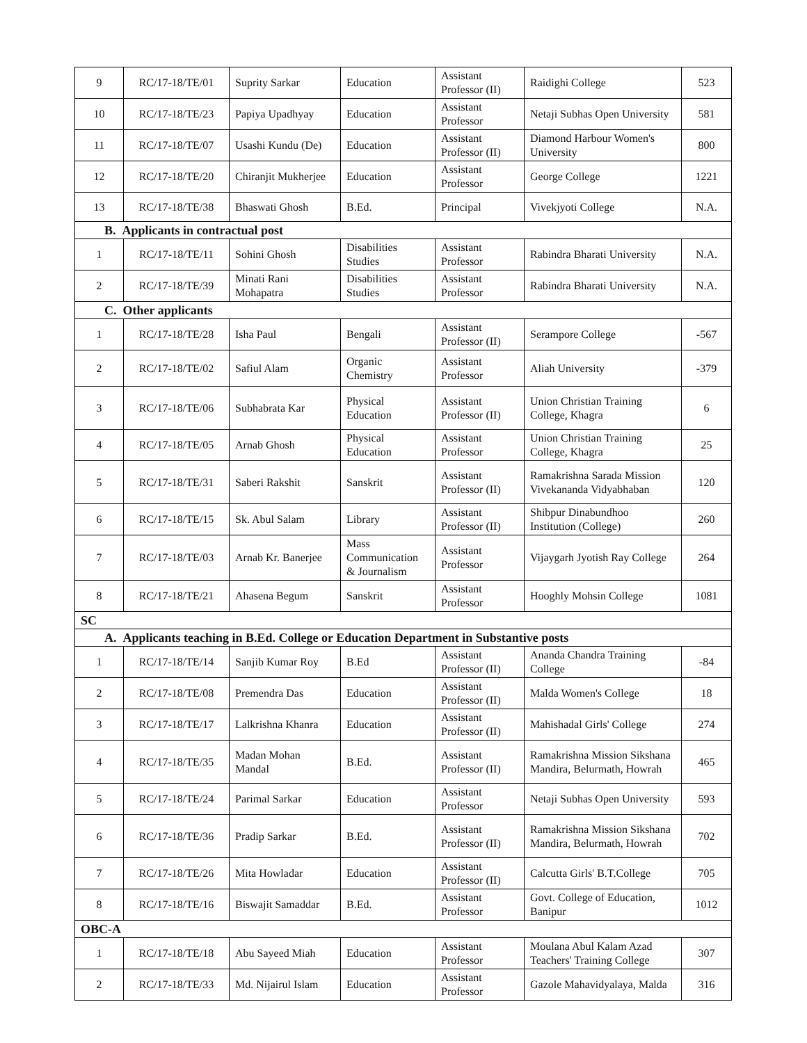| 9 | RC/17-18/TE/01 | Suprity Sarkar | Education | Assistant Professor (II) | Raidighi College | 523 |
| 10 | RC/17-18/TE/23 | Papiya Upadhyay | Education | Assistant Professor | Netaji Subhas Open University | 581 |
| 11 | RC/17-18/TE/07 | Usashi Kundu (De) | Education | Assistant Professor (II) | Diamond Harbour Women's University | 800 |
| 12 | RC/17-18/TE/20 | Chiranjit Mukherjee | Education | Assistant Professor | George College | 1221 |
| 13 | RC/17-18/TE/38 | Bhaswati Ghosh | B.Ed. | Principal | Vivekjyoti College | N.A. |
| B. Applicants in contractual post | | | | | | |
| 1 | RC/17-18/TE/11 | Sohini Ghosh | Disabilities Studies | Assistant Professor | Rabindra Bharati University | N.A. |
| 2 | RC/17-18/TE/39 | Minati Rani Mohapatra | Disabilities Studies | Assistant Professor | Rabindra Bharati University | N.A. |
| C. Other applicants | | | | | | |
| 1 | RC/17-18/TE/28 | Isha Paul | Bengali | Assistant Professor (II) | Serampore College | -567 |
| 2 | RC/17-18/TE/02 | Safiul Alam | Organic Chemistry | Assistant Professor | Aliah University | -379 |
| 3 | RC/17-18/TE/06 | Subhabrata Kar | Physical Education | Assistant Professor (II) | Union Christian Training College, Khagra | 6 |
| 4 | RC/17-18/TE/05 | Arnab Ghosh | Physical Education | Assistant Professor | Union Christian Training College, Khagra | 25 |
| 5 | RC/17-18/TE/31 | Saberi Rakshit | Sanskrit | Assistant Professor (II) | Ramakrishna Sarada Mission Vivekananda Vidyabhaban | 120 |
| 6 | RC/17-18/TE/15 | Sk. Abul Salam | Library | Assistant Professor (II) | Shibpur Dinabundhoo Institution (College) | 260 |
| 7 | RC/17-18/TE/03 | Arnab Kr. Banerjee | Mass Communication & Journalism | Assistant Professor | Vijaygarh Jyotish Ray College | 264 |
| 8 | RC/17-18/TE/21 | Ahasena Begum | Sanskrit | Assistant Professor | Hooghly Mohsin College | 1081 |
| SC | | | | | | |
| A. Applicants teaching in B.Ed. College or Education Department in Substantive posts | | | | | | |
| 1 | RC/17-18/TE/14 | Sanjib Kumar Roy | B.Ed | Assistant Professor (II) | Ananda Chandra Training College | -84 |
| 2 | RC/17-18/TE/08 | Premendra Das | Education | Assistant Professor (II) | Malda Women's College | 18 |
| 3 | RC/17-18/TE/17 | Lalkrishna Khanra | Education | Assistant Professor (II) | Mahishadal Girls' College | 274 |
| 4 | RC/17-18/TE/35 | Madan Mohan Mandal | B.Ed. | Assistant Professor (II) | Ramakrishna Mission Sikshana Mandira, Belurmath, Howrah | 465 |
| 5 | RC/17-18/TE/24 | Parimal Sarkar | Education | Assistant Professor | Netaji Subhas Open University | 593 |
| 6 | RC/17-18/TE/36 | Pradip Sarkar | B.Ed. | Assistant Professor (II) | Ramakrishna Mission Sikshana Mandira, Belurmath, Howrah | 702 |
| 7 | RC/17-18/TE/26 | Mita Howladar | Education | Assistant Professor (II) | Calcutta Girls' B.T.College | 705 |
| 8 | RC/17-18/TE/16 | Biswajit Samaddar | B.Ed. | Assistant Professor | Govt. College of Education, Banipur | 1012 |
| OBC-A | | | | | | |
| 1 | RC/17-18/TE/18 | Abu Sayeed Miah | Education | Assistant Professor | Moulana Abul Kalam Azad Teachers' Training College | 307 |
| 2 | RC/17-18/TE/33 | Md. Nijairul Islam | Education | Assistant Professor | Gazole Mahavidyalaya, Malda | 316 |